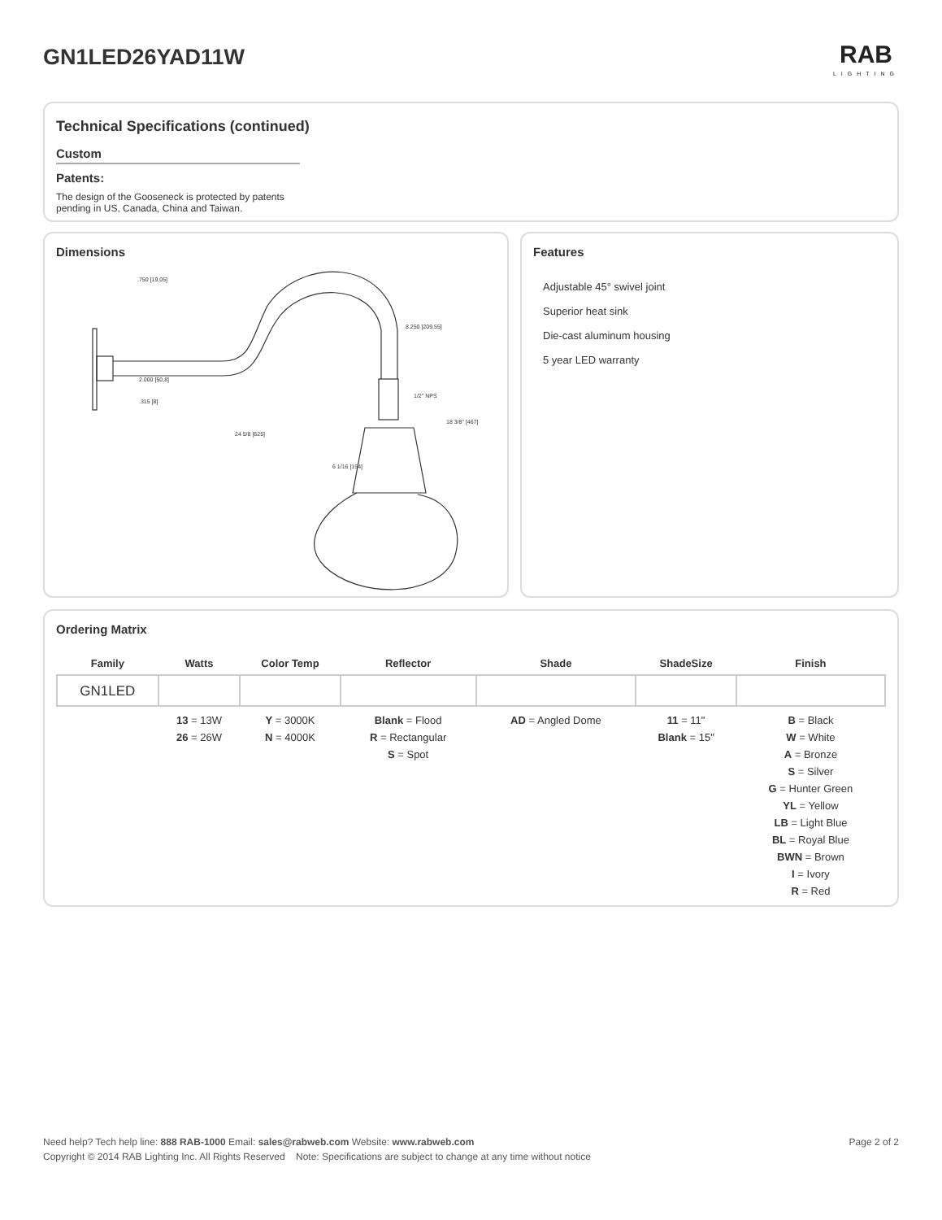GN1LED26YAD11W RAB
LIGHTING
Technical Specifications (continued)
Custom
Patents:
The design of the Gooseneck is protected by patents
pending in US, Canada, China and Taiwan.
Dimensions
.750 [19,05]
2.000 [50,8]
.315 [8]
24 5/8 [625]
8.250 [209,55]
1/2" NPS
18 3/8" [467]
6 1/16 [154]
Features
Adjustable 45° swivel joint
Superior heat sink
Die-cast aluminum housing
5 year LED warranty
Ordering Matrix
| Family | Watts | Color Temp | Reflector | Shade | ShadeSize | Finish |
| --- | --- | --- | --- | --- | --- | --- |
| GN1LED | | | | | | |
| | 13 = 13W 26 = 26W | Y = 3000K N = 4000K | Blank = Flood R = Rectangular S = Spot | AD = Angled Dome | 11 = 11" Blank = 15" | B = Black W = White A = Bronze S = Silver G = Hunter Green YL = Yellow LB = Light Blue BL = Royal Blue BWN = Brown I = Ivory R = Red |
Need help? Tech help line: 888 RAB-1000 Email: sales@rabweb.com Website: www.rabweb.com Page 2 of 2
Copyright © 2014 RAB Lighting Inc. All Rights Reserved Note: Specifications are subject to change at any time without notice